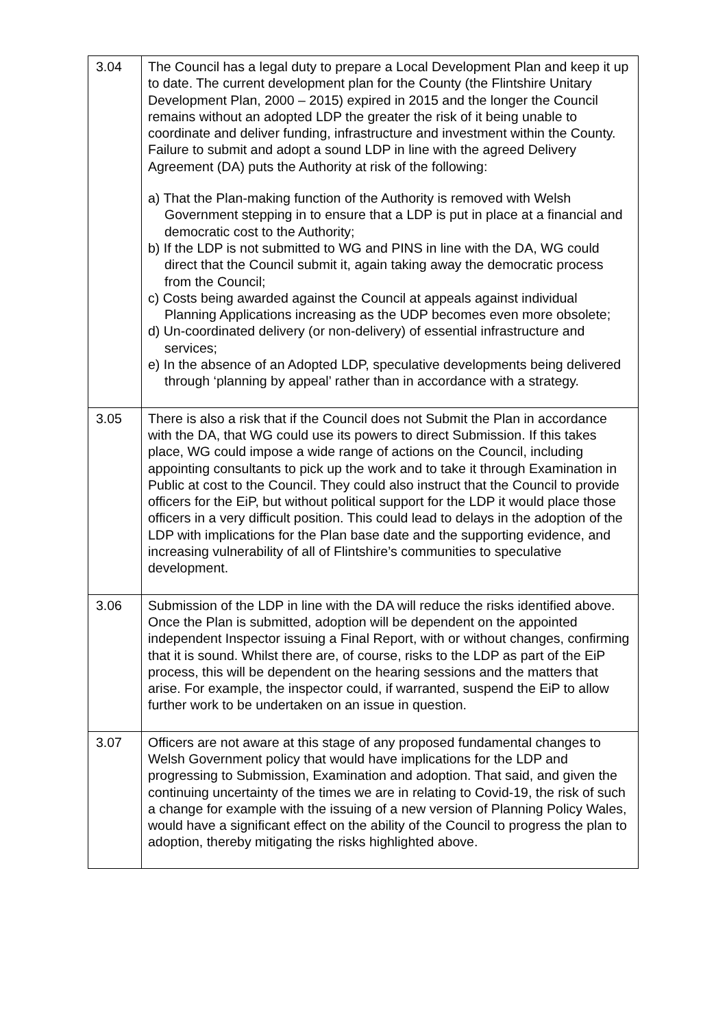| 3.04 | The Council has a legal duty to prepare a Local Development Plan and keep it up to date. The current development plan for the County (the Flintshire Unitary Development Plan, 2000 – 2015) expired in 2015 and the longer the Council remains without an adopted LDP the greater the risk of it being unable to coordinate and deliver funding, infrastructure and investment within the County. Failure to submit and adopt a sound LDP in line with the agreed Delivery Agreement (DA) puts the Authority at risk of the following: a) That the Plan-making function of the Authority is removed with Welsh Government stepping in to ensure that a LDP is put in place at a financial and democratic cost to the Authority; b) If the LDP is not submitted to WG and PINS in line with the DA, WG could direct that the Council submit it, again taking away the democratic process from the Council; c) Costs being awarded against the Council at appeals against individual Planning Applications increasing as the UDP becomes even more obsolete; d) Un-coordinated delivery (or non-delivery) of essential infrastructure and services; e) In the absence of an Adopted LDP, speculative developments being delivered through ‘planning by appeal’ rather than in accordance with a strategy. |
| 3.05 | There is also a risk that if the Council does not Submit the Plan in accordance with the DA, that WG could use its powers to direct Submission. If this takes place, WG could impose a wide range of actions on the Council, including appointing consultants to pick up the work and to take it through Examination in Public at cost to the Council. They could also instruct that the Council to provide officers for the EiP, but without political support for the LDP it would place those officers in a very difficult position. This could lead to delays in the adoption of the LDP with implications for the Plan base date and the supporting evidence, and increasing vulnerability of all of Flintshire’s communities to speculative development. |
| 3.06 | Submission of the LDP in line with the DA will reduce the risks identified above. Once the Plan is submitted, adoption will be dependent on the appointed independent Inspector issuing a Final Report, with or without changes, confirming that it is sound. Whilst there are, of course, risks to the LDP as part of the EiP process, this will be dependent on the hearing sessions and the matters that arise. For example, the inspector could, if warranted, suspend the EiP to allow further work to be undertaken on an issue in question. |
| 3.07 | Officers are not aware at this stage of any proposed fundamental changes to Welsh Government policy that would have implications for the LDP and progressing to Submission, Examination and adoption. That said, and given the continuing uncertainty of the times we are in relating to Covid-19, the risk of such a change for example with the issuing of a new version of Planning Policy Wales, would have a significant effect on the ability of the Council to progress the plan to adoption, thereby mitigating the risks highlighted above. |